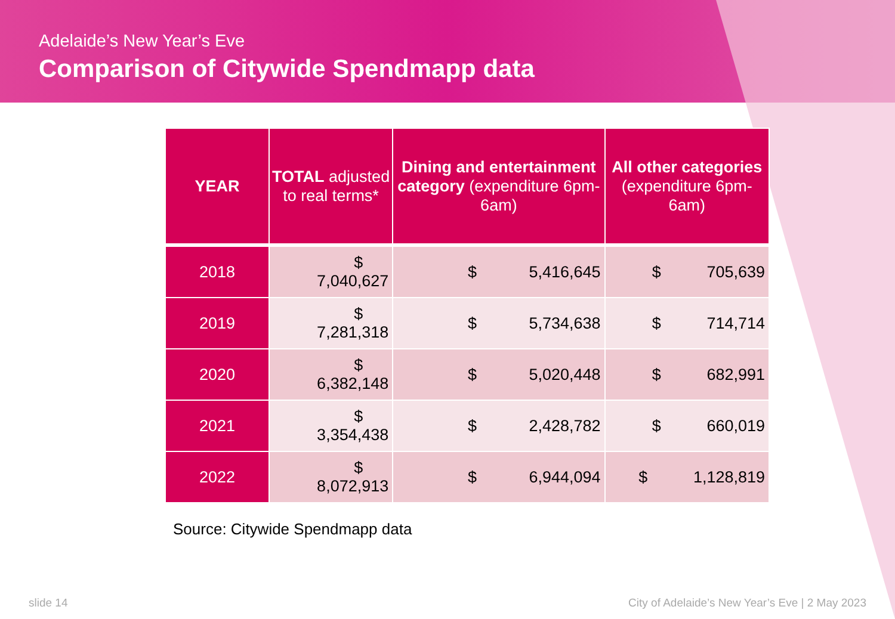Adelaide’s New Year’s Eve
Comparison of Citywide Spendmapp data
| YEAR | TOTAL adjusted to real terms* | Dining and entertainment category (expenditure 6pm-6am) | All other categories (expenditure 6pm-6am) |
| --- | --- | --- | --- |
| 2018 | $ 7,040,627 | $ 5,416,645 | $ 705,639 |
| 2019 | $ 7,281,318 | $ 5,734,638 | $ 714,714 |
| 2020 | $ 6,382,148 | $ 5,020,448 | $ 682,991 |
| 2021 | $ 3,354,438 | $ 2,428,782 | $ 660,019 |
| 2022 | $ 8,072,913 | $ 6,944,094 | $ 1,128,819 |
Source: Citywide Spendmapp data
slide 14 City of Adelaide’s New Year’s Eve | 2 May 2023